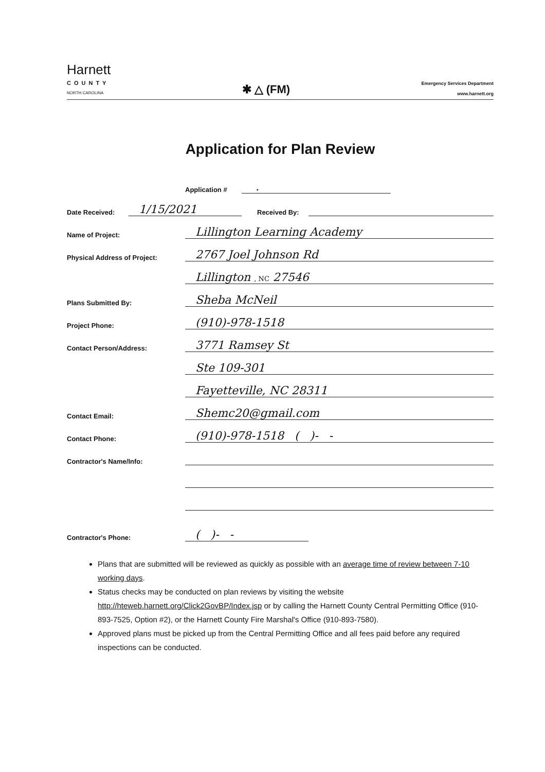Harnett
COUNTY
NORTH CAROLINA
✱ △ (FM)
Emergency Services Department
www.harnett.org
Application for Plan Review
Application #
.
Date Received:
1/15/2021
Received By:
Name of Project:
Lillington Learning Academy
Physical Address of Project:
2767 Joel Johnson Rd
Lillington , NC 27546
Plans Submitted By:
Sheba McNeil
Project Phone:
(910)-978-1518
Contact Person/Address:
3771 Ramsey St
Ste 109-301
Fayetteville, NC 28311
Contact Email:
Shemc20@gmail.com
Contact Phone:
(910)-978-1518 ( )- -
Contractor's Name/Info:
Contractor's Phone:
( )- -
Plans that are submitted will be reviewed as quickly as possible with an average time of review between 7-10 working days.
Status checks may be conducted on plan reviews by visiting the website http://hteweb.harnett.org/Click2GovBP/Index.jsp or by calling the Harnett County Central Permitting Office (910-893-7525, Option #2), or the Harnett County Fire Marshal's Office (910-893-7580).
Approved plans must be picked up from the Central Permitting Office and all fees paid before any required inspections can be conducted.